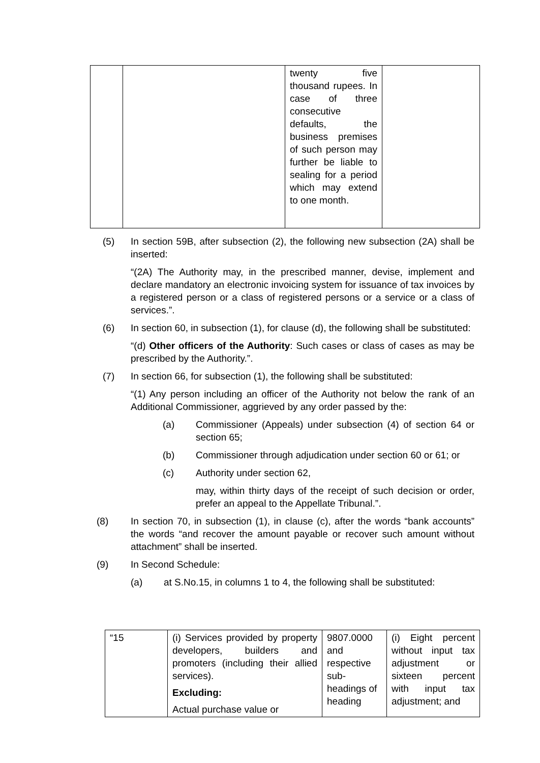| | | twenty five thousand rupees. In case of three consecutive defaults, the business premises of such person may further be liable to sealing for a period which may extend to one month. | |
(5) In section 59B, after subsection (2), the following new subsection (2A) shall be inserted:
“(2A) The Authority may, in the prescribed manner, devise, implement and declare mandatory an electronic invoicing system for issuance of tax invoices by a registered person or a class of registered persons or a service or a class of services.”.
(6) In section 60, in subsection (1), for clause (d), the following shall be substituted:
“(d) Other officers of the Authority: Such cases or class of cases as may be prescribed by the Authority.”.
(7) In section 66, for subsection (1), the following shall be substituted:
“(1) Any person including an officer of the Authority not below the rank of an Additional Commissioner, aggrieved by any order passed by the:
(a) Commissioner (Appeals) under subsection (4) of section 64 or section 65;
(b) Commissioner through adjudication under section 60 or 61; or
(c) Authority under section 62,
may, within thirty days of the receipt of such decision or order, prefer an appeal to the Appellate Tribunal.”.
(8) In section 70, in subsection (1), in clause (c), after the words “bank accounts” the words “and recover the amount payable or recover such amount without attachment” shall be inserted.
(9) In Second Schedule:
(a) at S.No.15, in columns 1 to 4, the following shall be substituted:
| “15 | (i) Services provided by property developers, builders and promoters (including their allied services). Excluding: Actual purchase value or | 9807.0000 and respective sub-headings of heading | (i) Eight percent without input tax adjustment or sixteen percent with input tax adjustment; and |